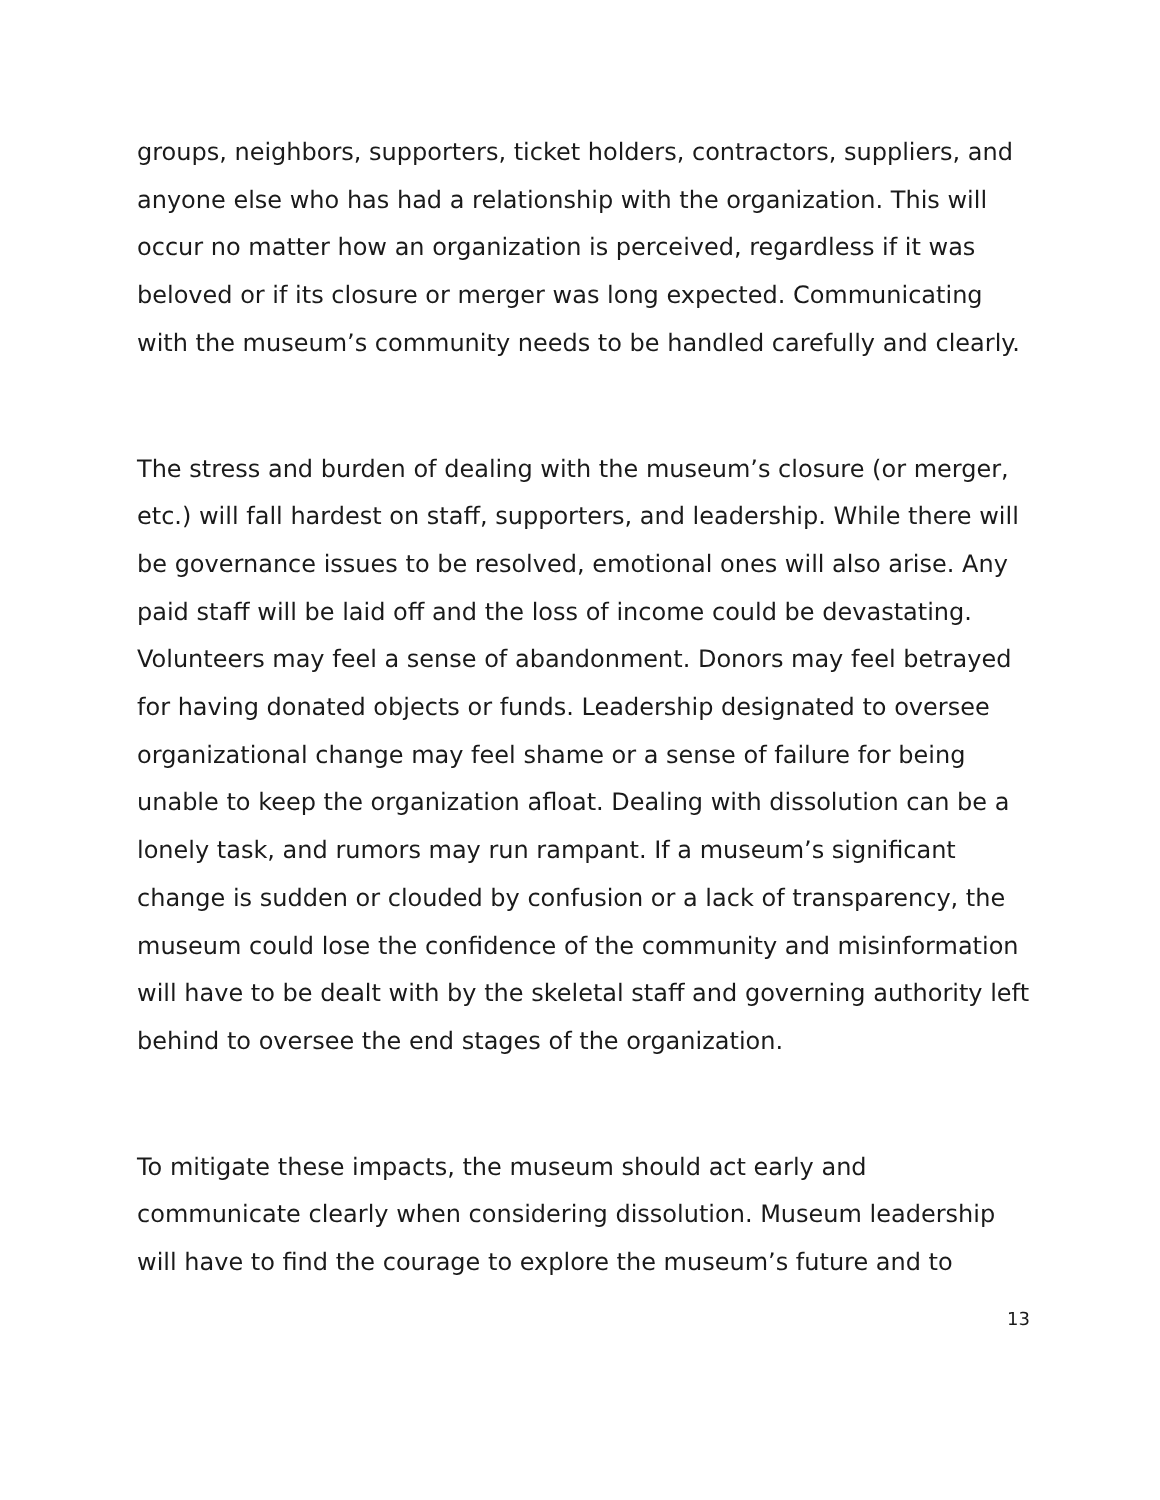groups, neighbors, supporters, ticket holders, contractors, suppliers, and anyone else who has had a relationship with the organization. This will occur no matter how an organization is perceived, regardless if it was beloved or if its closure or merger was long expected. Communicating with the museum’s community needs to be handled carefully and clearly.
The stress and burden of dealing with the museum’s closure (or merger, etc.) will fall hardest on staff, supporters, and leadership. While there will be governance issues to be resolved, emotional ones will also arise. Any paid staff will be laid off and the loss of income could be devastating. Volunteers may feel a sense of abandonment. Donors may feel betrayed for having donated objects or funds. Leadership designated to oversee organizational change may feel shame or a sense of failure for being unable to keep the organization afloat. Dealing with dissolution can be a lonely task, and rumors may run rampant. If a museum’s significant change is sudden or clouded by confusion or a lack of transparency, the museum could lose the confidence of the community and misinformation will have to be dealt with by the skeletal staff and governing authority left behind to oversee the end stages of the organization.
To mitigate these impacts, the museum should act early and communicate clearly when considering dissolution. Museum leadership will have to find the courage to explore the museum’s future and to
13